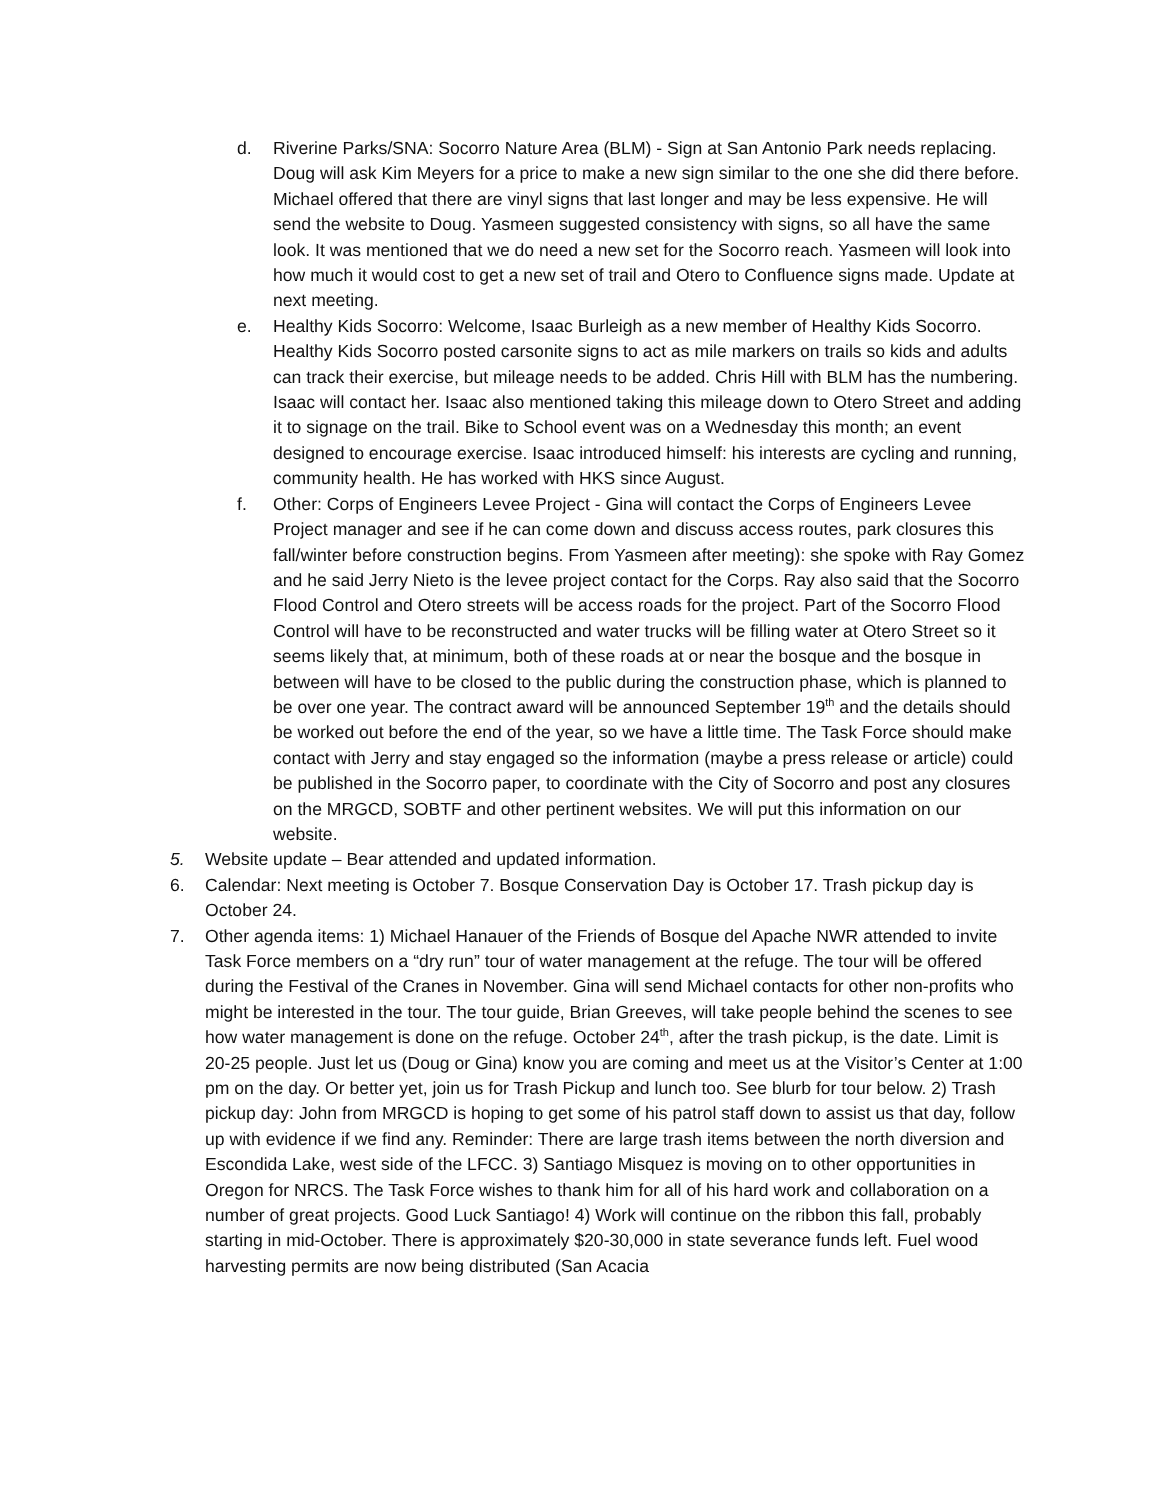d. Riverine Parks/SNA: Socorro Nature Area (BLM) - Sign at San Antonio Park needs replacing. Doug will ask Kim Meyers for a price to make a new sign similar to the one she did there before. Michael offered that there are vinyl signs that last longer and may be less expensive. He will send the website to Doug. Yasmeen suggested consistency with signs, so all have the same look. It was mentioned that we do need a new set for the Socorro reach. Yasmeen will look into how much it would cost to get a new set of trail and Otero to Confluence signs made. Update at next meeting.
e. Healthy Kids Socorro: Welcome, Isaac Burleigh as a new member of Healthy Kids Socorro. Healthy Kids Socorro posted carsonite signs to act as mile markers on trails so kids and adults can track their exercise, but mileage needs to be added. Chris Hill with BLM has the numbering. Isaac will contact her. Isaac also mentioned taking this mileage down to Otero Street and adding it to signage on the trail. Bike to School event was on a Wednesday this month; an event designed to encourage exercise. Isaac introduced himself: his interests are cycling and running, community health. He has worked with HKS since August.
f. Other: Corps of Engineers Levee Project - Gina will contact the Corps of Engineers Levee Project manager and see if he can come down and discuss access routes, park closures this fall/winter before construction begins. From Yasmeen after meeting): she spoke with Ray Gomez and he said Jerry Nieto is the levee project contact for the Corps. Ray also said that the Socorro Flood Control and Otero streets will be access roads for the project. Part of the Socorro Flood Control will have to be reconstructed and water trucks will be filling water at Otero Street so it seems likely that, at minimum, both of these roads at or near the bosque and the bosque in between will have to be closed to the public during the construction phase, which is planned to be over one year. The contract award will be announced September 19<sup>th</sup> and the details should be worked out before the end of the year, so we have a little time. The Task Force should make contact with Jerry and stay engaged so the information (maybe a press release or article) could be published in the Socorro paper, to coordinate with the City of Socorro and post any closures on the MRGCD, SOBTF and other pertinent websites. We will put this information on our website.
5. Website update – Bear attended and updated information.
6. Calendar: Next meeting is October 7. Bosque Conservation Day is October 17. Trash pickup day is October 24.
7. Other agenda items: 1) Michael Hanauer of the Friends of Bosque del Apache NWR attended to invite Task Force members on a “dry run” tour of water management at the refuge. The tour will be offered during the Festival of the Cranes in November. Gina will send Michael contacts for other non-profits who might be interested in the tour. The tour guide, Brian Greeves, will take people behind the scenes to see how water management is done on the refuge. October 24<sup>th</sup>, after the trash pickup, is the date. Limit is 20-25 people. Just let us (Doug or Gina) know you are coming and meet us at the Visitor’s Center at 1:00 pm on the day. Or better yet, join us for Trash Pickup and lunch too. See blurb for tour below. 2) Trash pickup day: John from MRGCD is hoping to get some of his patrol staff down to assist us that day, follow up with evidence if we find any. Reminder: There are large trash items between the north diversion and Escondida Lake, west side of the LFCC. 3) Santiago Misquez is moving on to other opportunities in Oregon for NRCS. The Task Force wishes to thank him for all of his hard work and collaboration on a number of great projects. Good Luck Santiago! 4) Work will continue on the ribbon this fall, probably starting in mid-October. There is approximately $20-30,000 in state severance funds left. Fuel wood harvesting permits are now being distributed (San Acacia